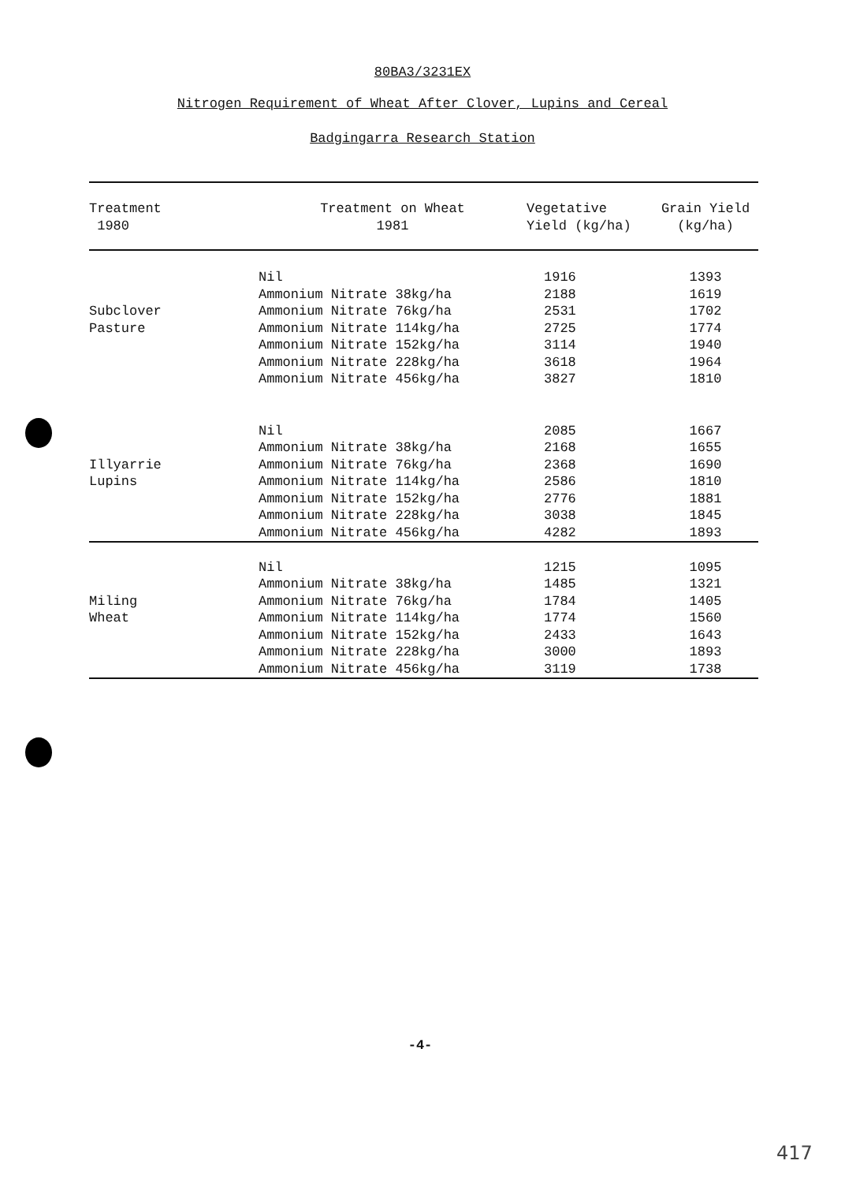80BA3/3231EX
Nitrogen Requirement of Wheat After Clover, Lupins and Cereal
Badgingarra Research Station
| Treatment 1980 | Treatment on Wheat 1981 | Vegetative Yield (kg/ha) | Grain Yield (kg/ha) |
| --- | --- | --- | --- |
| | Nil | 1916 | 1393 |
| | Ammonium Nitrate 38kg/ha | 2188 | 1619 |
| Subclover | Ammonium Nitrate 76kg/ha | 2531 | 1702 |
| Pasture | Ammonium Nitrate 114kg/ha | 2725 | 1774 |
| | Ammonium Nitrate 152kg/ha | 3114 | 1940 |
| | Ammonium Nitrate 228kg/ha | 3618 | 1964 |
| | Ammonium Nitrate 456kg/ha | 3827 | 1810 |
| | Nil | 2085 | 1667 |
| | Ammonium Nitrate 38kg/ha | 2168 | 1655 |
| Illyarrie | Ammonium Nitrate 76kg/ha | 2368 | 1690 |
| Lupins | Ammonium Nitrate 114kg/ha | 2586 | 1810 |
| | Ammonium Nitrate 152kg/ha | 2776 | 1881 |
| | Ammonium Nitrate 228kg/ha | 3038 | 1845 |
| | Ammonium Nitrate 456kg/ha | 4282 | 1893 |
| | Nil | 1215 | 1095 |
| | Ammonium Nitrate 38kg/ha | 1485 | 1321 |
| Miling | Ammonium Nitrate 76kg/ha | 1784 | 1405 |
| Wheat | Ammonium Nitrate 114kg/ha | 1774 | 1560 |
| | Ammonium Nitrate 152kg/ha | 2433 | 1643 |
| | Ammonium Nitrate 228kg/ha | 3000 | 1893 |
| | Ammonium Nitrate 456kg/ha | 3119 | 1738 |
-4-
417